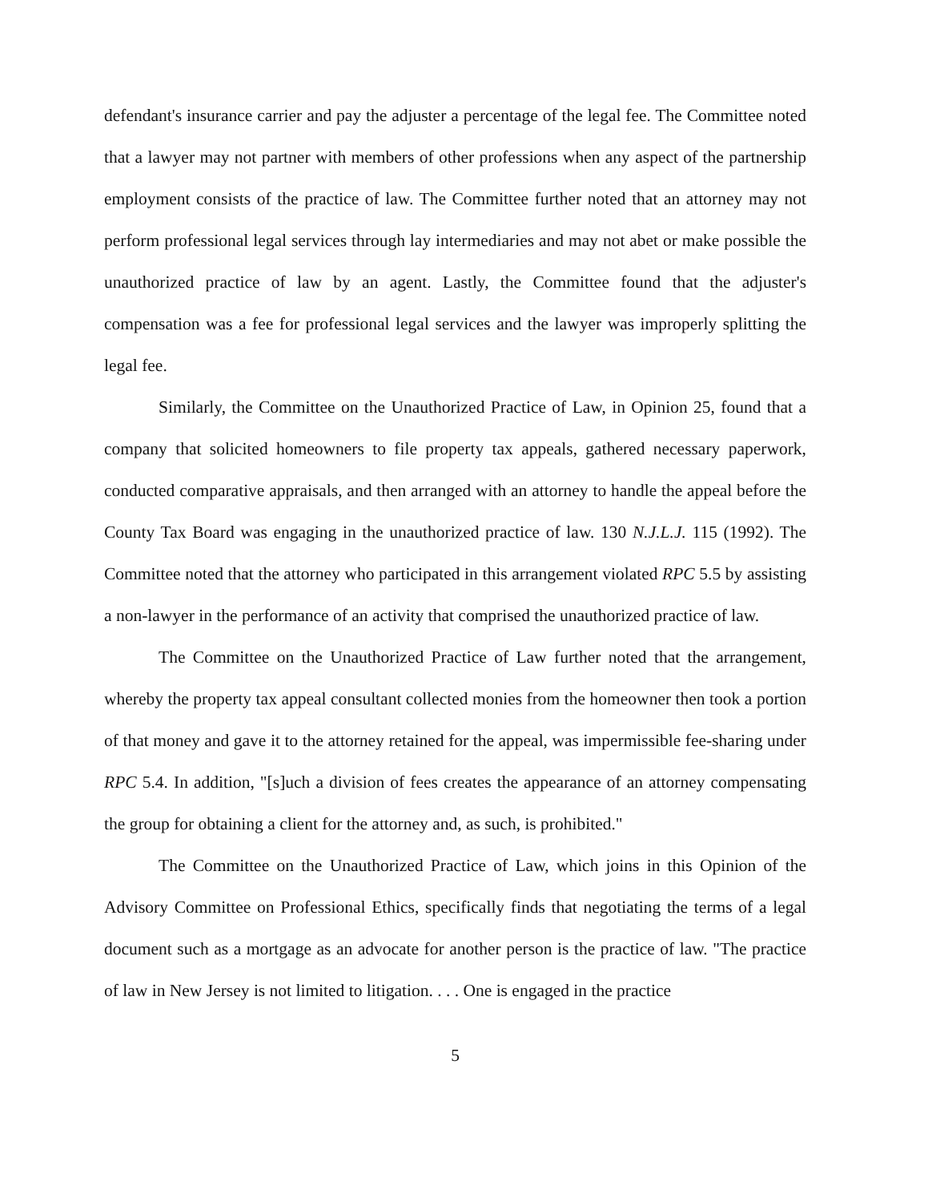defendant's insurance carrier and pay the adjuster a percentage of the legal fee. The Committee noted that a lawyer may not partner with members of other professions when any aspect of the partnership employment consists of the practice of law. The Committee further noted that an attorney may not perform professional legal services through lay intermediaries and may not abet or make possible the unauthorized practice of law by an agent. Lastly, the Committee found that the adjuster's compensation was a fee for professional legal services and the lawyer was improperly splitting the legal fee.
Similarly, the Committee on the Unauthorized Practice of Law, in Opinion 25, found that a company that solicited homeowners to file property tax appeals, gathered necessary paperwork, conducted comparative appraisals, and then arranged with an attorney to handle the appeal before the County Tax Board was engaging in the unauthorized practice of law. 130 N.J.L.J. 115 (1992). The Committee noted that the attorney who participated in this arrangement violated RPC 5.5 by assisting a non-lawyer in the performance of an activity that comprised the unauthorized practice of law.
The Committee on the Unauthorized Practice of Law further noted that the arrangement, whereby the property tax appeal consultant collected monies from the homeowner then took a portion of that money and gave it to the attorney retained for the appeal, was impermissible fee-sharing under RPC 5.4. In addition, "[s]uch a division of fees creates the appearance of an attorney compensating the group for obtaining a client for the attorney and, as such, is prohibited."
The Committee on the Unauthorized Practice of Law, which joins in this Opinion of the Advisory Committee on Professional Ethics, specifically finds that negotiating the terms of a legal document such as a mortgage as an advocate for another person is the practice of law. "The practice of law in New Jersey is not limited to litigation. . . . One is engaged in the practice
5